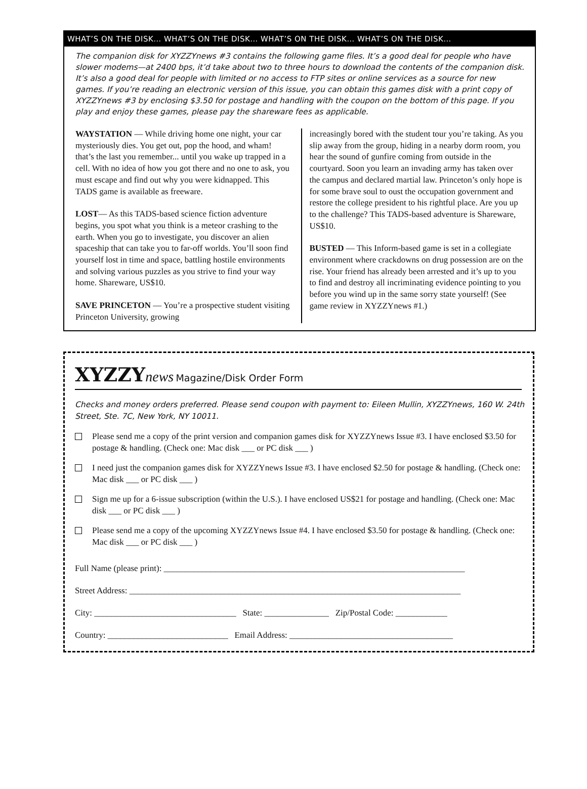WHAT’S ON THE DISK… WHAT’S ON THE DISK… WHAT’S ON THE DISK… WHAT’S ON THE DISK…
The companion disk for XYZZYnews #3 contains the following game files. It’s a good deal for people who have slower modems—at 2400 bps, it’d take about two to three hours to download the contents of the companion disk. It’s also a good deal for people with limited or no access to FTP sites or online services as a source for new games. If you’re reading an electronic version of this issue, you can obtain this games disk with a print copy of XYZZYnews #3 by enclosing $3.50 for postage and handling with the coupon on the bottom of this page. If you play and enjoy these games, please pay the shareware fees as applicable.
WAYSTATION — While driving home one night, your car mysteriously dies. You get out, pop the hood, and wham! that’s the last you remember... until you wake up trapped in a cell. With no idea of how you got there and no one to ask, you must escape and find out why you were kidnapped. This TADS game is available as freeware.
LOST— As this TADS-based science fiction adventure begins, you spot what you think is a meteor crashing to the earth. When you go to investigate, you discover an alien spaceship that can take you to far-off worlds. You’ll soon find yourself lost in time and space, battling hostile environments and solving various puzzles as you strive to find your way home. Shareware, US$10.
SAVE PRINCETON — You’re a prospective student visiting Princeton University, growing
increasingly bored with the student tour you’re taking. As you slip away from the group, hiding in a nearby dorm room, you hear the sound of gunfire coming from outside in the courtyard. Soon you learn an invading army has taken over the campus and declared martial law. Princeton’s only hope is for some brave soul to oust the occupation government and restore the college president to his rightful place. Are you up to the challenge? This TADS-based adventure is Shareware, US$10.
BUSTED — This Inform-based game is set in a collegiate environment where crackdowns on drug possession are on the rise. Your friend has already been arrested and it’s up to you to find and destroy all incriminating evidence pointing to you before you wind up in the same sorry state yourself! (See game review in XYZZYnews #1.)
XYZZY news Magazine/Disk Order Form
Checks and money orders preferred. Please send coupon with payment to: Eileen Mullin, XYZZYnews, 160 W. 24th Street, Ste. 7C, New York, NY 10011.
Please send me a copy of the print version and companion games disk for XYZZYnews Issue #3. I have enclosed $3.50 for postage & handling. (Check one: Mac disk ___ or PC disk ___ )
I need just the companion games disk for XYZZYnews Issue #3. I have enclosed $2.50 for postage & handling. (Check one: Mac disk ___ or PC disk ___ )
Sign me up for a 6-issue subscription (within the U.S.). I have enclosed US$21 for postage and handling. (Check one: Mac disk ___ or PC disk ___ )
Please send me a copy of the upcoming XYZZYnews Issue #4. I have enclosed $3.50 for postage & handling. (Check one: Mac disk ___ or PC disk ___ )
Full Name (please print): ______________________________________________________________________
Street Address: _____________________________________________________________________________
City: _________________________________ State: _______________ Zip/Postal Code: ____________
Country: ____________________________ Email Address: ______________________________________